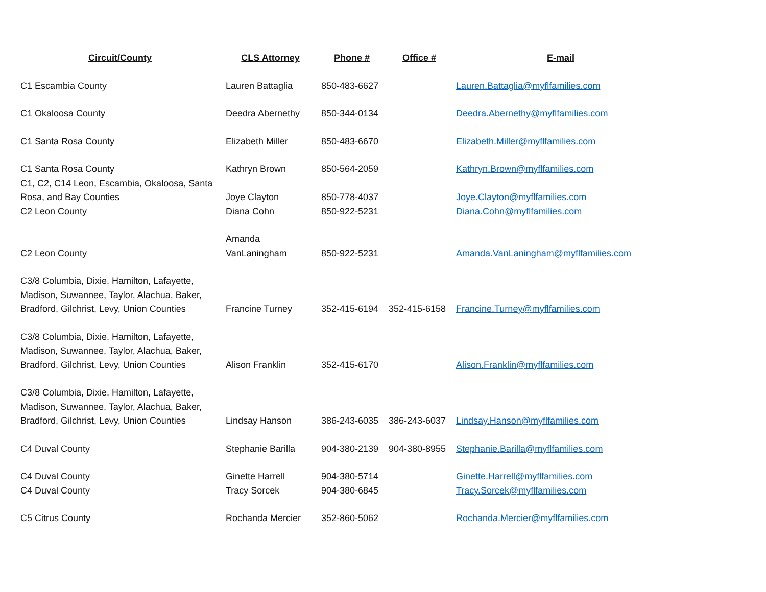| Circuit/County | CLS Attorney | Phone # | Office # | E-mail |
| --- | --- | --- | --- | --- |
| C1 Escambia County | Lauren Battaglia | 850-483-6627 | | Lauren.Battaglia@myflfamilies.com |
| C1 Okaloosa County | Deedra Abernethy | 850-344-0134 | | Deedra.Abernethy@myflfamilies.com |
| C1 Santa Rosa County | Elizabeth Miller | 850-483-6670 | | Elizabeth.Miller@myflfamilies.com |
| C1 Santa Rosa County | Kathryn Brown | 850-564-2059 | | Kathryn.Brown@myflfamilies.com |
| C1, C2, C14 Leon, Escambia, Okaloosa, Santa Rosa, and Bay Counties | Joye Clayton | 850-778-4037 | | Joye.Clayton@myflfamilies.com |
| C2 Leon County | Diana Cohn | 850-922-5231 | | Diana.Cohn@myflfamilies.com |
| C2 Leon County | Amanda VanLaningham | 850-922-5231 | | Amanda.VanLaningham@myflfamilies.com |
| C3/8 Columbia, Dixie, Hamilton, Lafayette, Madison, Suwannee, Taylor, Alachua, Baker, Bradford, Gilchrist, Levy, Union Counties | Francine Turney | 352-415-6194 | 352-415-6158 | Francine.Turney@myflfamilies.com |
| C3/8 Columbia, Dixie, Hamilton, Lafayette, Madison, Suwannee, Taylor, Alachua, Baker, Bradford, Gilchrist, Levy, Union Counties | Alison Franklin | 352-415-6170 | | Alison.Franklin@myflfamilies.com |
| C3/8 Columbia, Dixie, Hamilton, Lafayette, Madison, Suwannee, Taylor, Alachua, Baker, Bradford, Gilchrist, Levy, Union Counties | Lindsay Hanson | 386-243-6035 | 386-243-6037 | Lindsay.Hanson@myflfamilies.com |
| C4 Duval County | Stephanie Barilla | 904-380-2139 | 904-380-8955 | Stephanie.Barilla@myflfamilies.com |
| C4 Duval County | Ginette Harrell | 904-380-5714 | | Ginette.Harrell@myflfamilies.com |
| C4 Duval County | Tracy Sorcek | 904-380-6845 | | Tracy.Sorcek@myflfamilies.com |
| C5 Citrus County | Rochanda Mercier | 352-860-5062 | | Rochanda.Mercier@myflfamilies.com |